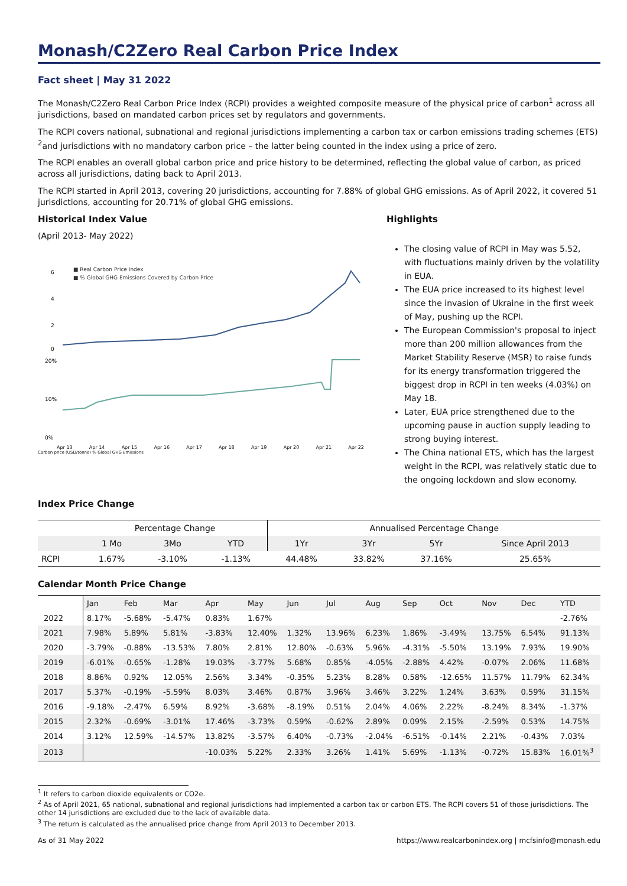Monash/C2Zero Real Carbon Price Index
Fact sheet | May 31 2022
The Monash/C2Zero Real Carbon Price Index (RCPI) provides a weighted composite measure of the physical price of carbon<sup>1</sup> across all jurisdictions, based on mandated carbon prices set by regulators and governments.
The RCPI covers national, subnational and regional jurisdictions implementing a carbon tax or carbon emissions trading schemes (ETS) <sup>2</sup>and jurisdictions with no mandatory carbon price – the latter being counted in the index using a price of zero.
The RCPI enables an overall global carbon price and price history to be determined, reflecting the global value of carbon, as priced across all jurisdictions, dating back to April 2013.
The RCPI started in April 2013, covering 20 jurisdictions, accounting for 7.88% of global GHG emissions. As of April 2022, it covered 51 jurisdictions, accounting for 20.71% of global GHG emissions.
Historical Index Value
(April 2013- May 2022)
■ Real Carbon Price Index
■ % Global GHG Emissions Covered by Carbon Price
6
4
2
0
20%
10%
0%
Apr 13 Apr 14 Apr 15 Apr 16 Apr 17 Apr 18 Apr 19 Apr 20 Apr 21 Apr 22
Carbon price (USD/tonne) % Global GHG Emissions
Highlights
The closing value of RCPI in May was 5.52, with fluctuations mainly driven by the volatility in EUA.
The EUA price increased to its highest level since the invasion of Ukraine in the first week of May, pushing up the RCPI.
The European Commission's proposal to inject more than 200 million allowances from the Market Stability Reserve (MSR) to raise funds for its energy transformation triggered the biggest drop in RCPI in ten weeks (4.03%) on May 18.
Later, EUA price strengthened due to the upcoming pause in auction supply leading to strong buying interest.
The China national ETS, which has the largest weight in the RCPI, was relatively static due to the ongoing lockdown and slow economy.
Index Price Change
| | Percentage Change | | | Annualised Percentage Change | | | |
| --- | --- | --- | --- | --- | --- | --- | --- |
| | 1 Mo | 3Mo | YTD | 1Yr | 3Yr | 5Yr | Since April 2013 |
| RCPI | 1.67% | -3.10% | -1.13% | 44.48% | 33.82% | 37.16% | 25.65% |
Calendar Month Price Change
| | Jan | Feb | Mar | Apr | May | Jun | Jul | Aug | Sep | Oct | Nov | Dec | YTD |
| 2022 | 8.17% | -5.68% | -5.47% | 0.83% | 1.67% | | | | | | | | -2.76% |
| 2021 | 7.98% | 5.89% | 5.81% | -3.83% | 12.40% | 1.32% | 13.96% | 6.23% | 1.86% | -3.49% | 13.75% | 6.54% | 91.13% |
| 2020 | -3.79% | -0.88% | -13.53% | 7.80% | 2.81% | 12.80% | -0.63% | 5.96% | -4.31% | -5.50% | 13.19% | 7.93% | 19.90% |
| 2019 | -6.01% | -0.65% | -1.28% | 19.03% | -3.77% | 5.68% | 0.85% | -4.05% | -2.88% | 4.42% | -0.07% | 2.06% | 11.68% |
| 2018 | 8.86% | 0.92% | 12.05% | 2.56% | 3.34% | -0.35% | 5.23% | 8.28% | 0.58% | -12.65% | 11.57% | 11.79% | 62.34% |
| 2017 | 5.37% | -0.19% | -5.59% | 8.03% | 3.46% | 0.87% | 3.96% | 3.46% | 3.22% | 1.24% | 3.63% | 0.59% | 31.15% |
| 2016 | -9.18% | -2.47% | 6.59% | 8.92% | -3.68% | -8.19% | 0.51% | 2.04% | 4.06% | 2.22% | -8.24% | 8.34% | -1.37% |
| 2015 | 2.32% | -0.69% | -3.01% | 17.46% | -3.73% | 0.59% | -0.62% | 2.89% | 0.09% | 2.15% | -2.59% | 0.53% | 14.75% |
| 2014 | 3.12% | 12.59% | -14.57% | 13.82% | -3.57% | 6.40% | -0.73% | -2.04% | -6.51% | -0.14% | 2.21% | -0.43% | 7.03% |
| 2013 | | | | -10.03% | 5.22% | 2.33% | 3.26% | 1.41% | 5.69% | -1.13% | -0.72% | 15.83% | 16.01%<sup>3</sup> |
<sup>1</sup> It refers to carbon dioxide equivalents or CO2e.
<sup>2</sup> As of April 2021, 65 national, subnational and regional jurisdictions had implemented a carbon tax or carbon ETS. The RCPI covers 51 of those jurisdictions. The other 14 jurisdictions are excluded due to the lack of available data.
<sup>3</sup> The return is calculated as the annualised price change from April 2013 to December 2013.
As of 31 May 2022 https://www.realcarbonindex.org | mcfsinfo@monash.edu